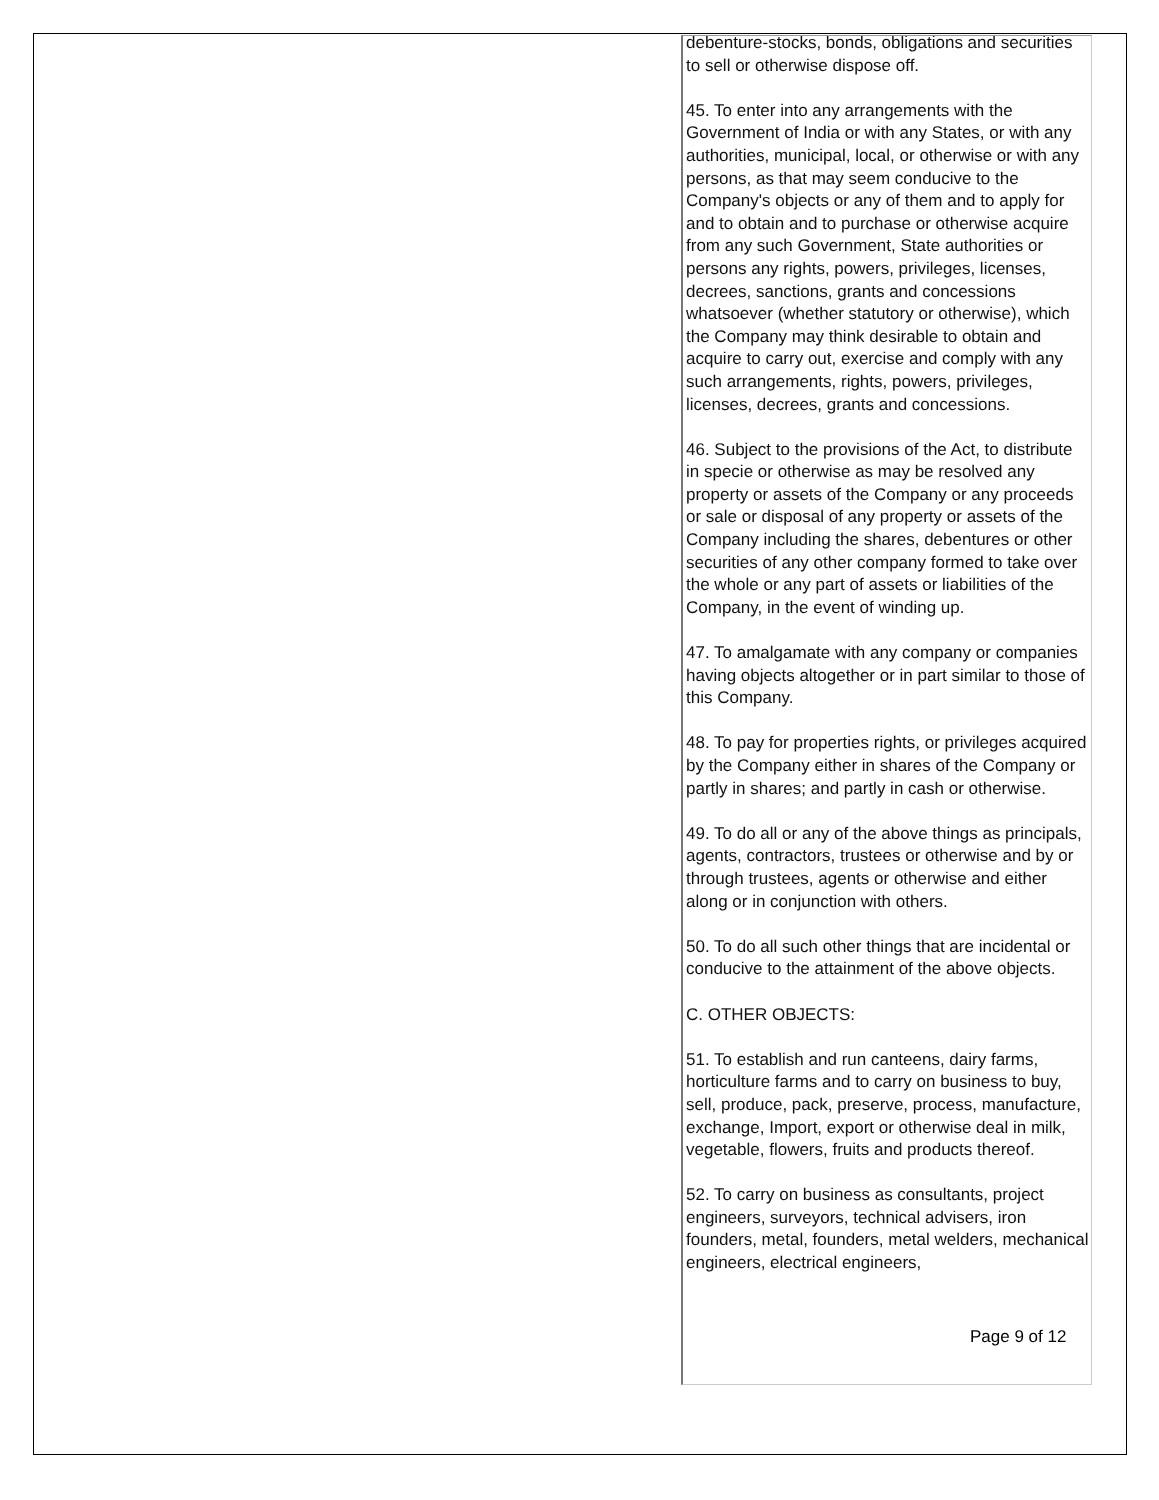debenture-stocks, bonds, obligations and securities to sell or otherwise dispose off.
45. To enter into any arrangements with the Government of India or with any States, or with any authorities, municipal, local, or otherwise or with any persons, as that may seem conducive to the Company's objects or any of them and to apply for and to obtain and to purchase or otherwise acquire from any such Government, State authorities or persons any rights, powers, privileges, licenses, decrees, sanctions, grants and concessions whatsoever (whether statutory or otherwise), which the Company may think desirable to obtain and acquire to carry out, exercise and comply with any such arrangements, rights, powers, privileges, licenses, decrees, grants and concessions.
46. Subject to the provisions of the Act, to distribute in specie or otherwise as may be resolved any property or assets of the Company or any proceeds or sale or disposal of any property or assets of the Company including the shares, debentures or other securities of any other company formed to take over the whole or any part of assets or liabilities of the Company, in the event of winding up.
47. To amalgamate with any company or companies having objects altogether or in part similar to those of this Company.
48. To pay for properties rights, or privileges acquired by the Company either in shares of the Company or partly in shares; and partly in cash or otherwise.
49. To do all or any of the above things as principals, agents, contractors, trustees or otherwise and by or through trustees, agents or otherwise and either along or in conjunction with others.
50. To do all such other things that are incidental or conducive to the attainment of the above objects.
C. OTHER OBJECTS:
51. To establish and run canteens, dairy farms, horticulture farms and to carry on business to buy, sell, produce, pack, preserve, process, manufacture, exchange, Import, export or otherwise deal in milk, vegetable, flowers, fruits and products thereof.
52. To carry on business as consultants, project engineers, surveyors, technical advisers, iron founders, metal, founders, metal welders, mechanical engineers, electrical engineers,
Page 9 of 12